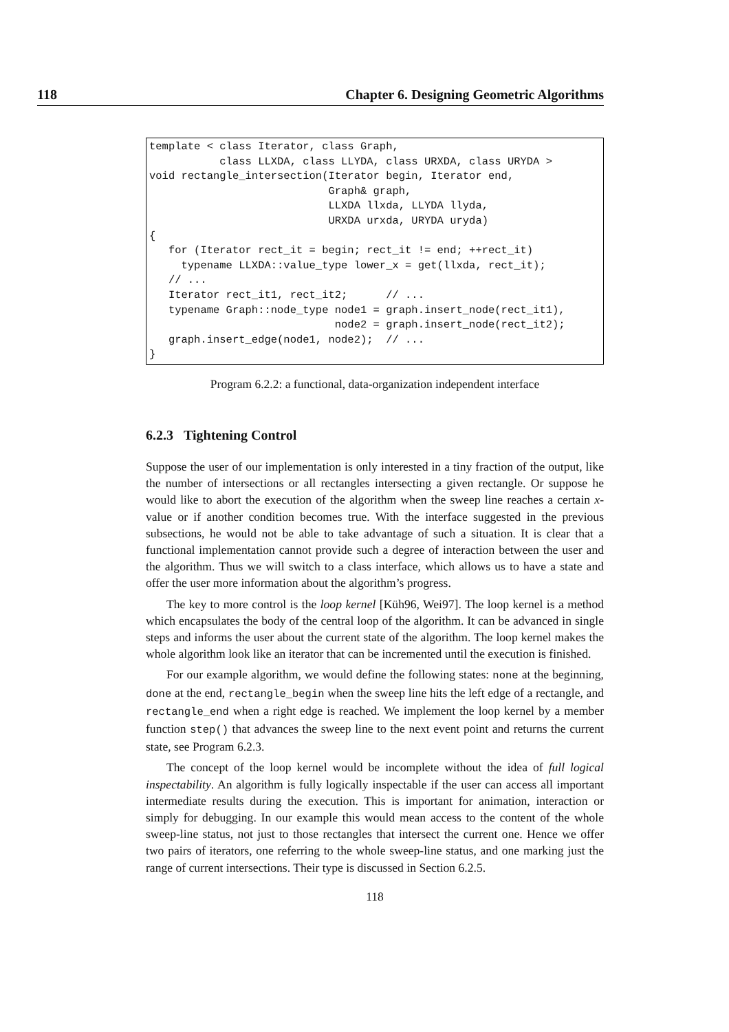118 Chapter 6. Designing Geometric Algorithms
template < class Iterator, class Graph,
           class LLXDA, class LLYDA, class URXDA, class URYDA >
void rectangle_intersection(Iterator begin, Iterator end,
                            Graph& graph,
                            LLXDA llxda, LLYDA llyda,
                            URXDA urxda, URYDA uryda)
{
   for (Iterator rect_it = begin; rect_it != end; ++rect_it)
     typename LLXDA::value_type lower_x = get(llxda, rect_it);
   // ...
   Iterator rect_it1, rect_it2;      // ...
   typename Graph::node_type node1 = graph.insert_node(rect_it1),
                             node2 = graph.insert_node(rect_it2);
   graph.insert_edge(node1, node2);  // ...
}
Program 6.2.2: a functional, data-organization independent interface
6.2.3 Tightening Control
Suppose the user of our implementation is only interested in a tiny fraction of the output, like the number of intersections or all rectangles intersecting a given rectangle. Or suppose he would like to abort the execution of the algorithm when the sweep line reaches a certain x-value or if another condition becomes true. With the interface suggested in the previous subsections, he would not be able to take advantage of such a situation. It is clear that a functional implementation cannot provide such a degree of interaction between the user and the algorithm. Thus we will switch to a class interface, which allows us to have a state and offer the user more information about the algorithm’s progress.
The key to more control is the loop kernel [Küh96, Wei97]. The loop kernel is a method which encapsulates the body of the central loop of the algorithm. It can be advanced in single steps and informs the user about the current state of the algorithm. The loop kernel makes the whole algorithm look like an iterator that can be incremented until the execution is finished.
For our example algorithm, we would define the following states: none at the beginning, done at the end, rectangle_begin when the sweep line hits the left edge of a rectangle, and rectangle_end when a right edge is reached. We implement the loop kernel by a member function step() that advances the sweep line to the next event point and returns the current state, see Program 6.2.3.
The concept of the loop kernel would be incomplete without the idea of full logical inspectability. An algorithm is fully logically inspectable if the user can access all important intermediate results during the execution. This is important for animation, interaction or simply for debugging. In our example this would mean access to the content of the whole sweep-line status, not just to those rectangles that intersect the current one. Hence we offer two pairs of iterators, one referring to the whole sweep-line status, and one marking just the range of current intersections. Their type is discussed in Section 6.2.5.
118